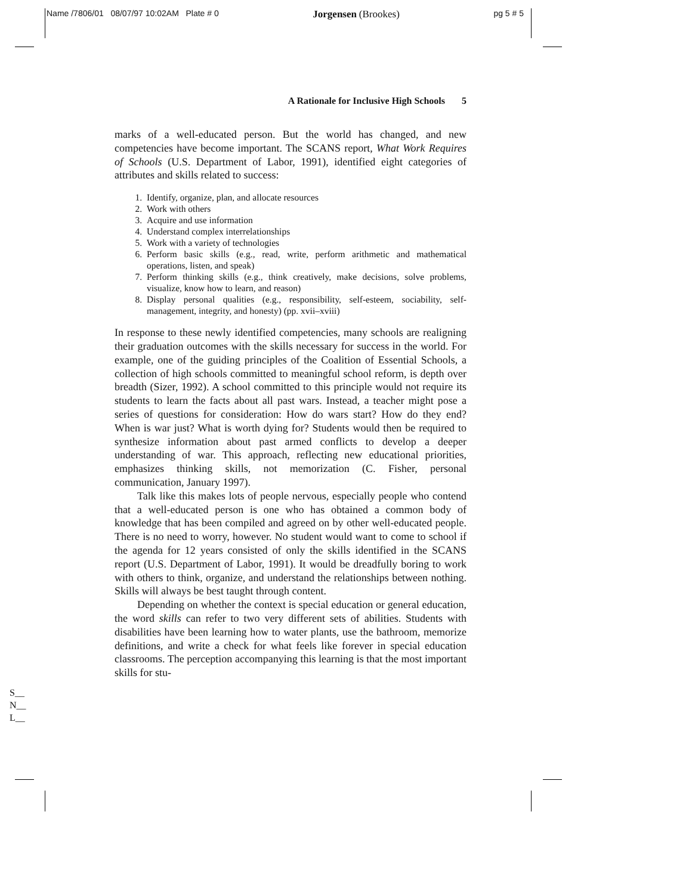Name /7806/01 08/07/97 10:02AM Plate # 0 Jorgensen (Brookes) pg 5 # 5
A Rationale for Inclusive High Schools 5
marks of a well-educated person. But the world has changed, and new competencies have become important. The SCANS report, What Work Requires of Schools (U.S. Department of Labor, 1991), identified eight categories of attributes and skills related to success:
1. Identify, organize, plan, and allocate resources
2. Work with others
3. Acquire and use information
4. Understand complex interrelationships
5. Work with a variety of technologies
6. Perform basic skills (e.g., read, write, perform arithmetic and mathematical operations, listen, and speak)
7. Perform thinking skills (e.g., think creatively, make decisions, solve problems, visualize, know how to learn, and reason)
8. Display personal qualities (e.g., responsibility, self-esteem, sociability, self-management, integrity, and honesty) (pp. xvii–xviii)
In response to these newly identified competencies, many schools are realigning their graduation outcomes with the skills necessary for success in the world. For example, one of the guiding principles of the Coalition of Essential Schools, a collection of high schools committed to meaningful school reform, is depth over breadth (Sizer, 1992). A school committed to this principle would not require its students to learn the facts about all past wars. Instead, a teacher might pose a series of questions for consideration: How do wars start? How do they end? When is war just? What is worth dying for? Students would then be required to synthesize information about past armed conflicts to develop a deeper understanding of war. This approach, reflecting new educational priorities, emphasizes thinking skills, not memorization (C. Fisher, personal communication, January 1997).
Talk like this makes lots of people nervous, especially people who contend that a well-educated person is one who has obtained a common body of knowledge that has been compiled and agreed on by other well-educated people. There is no need to worry, however. No student would want to come to school if the agenda for 12 years consisted of only the skills identified in the SCANS report (U.S. Department of Labor, 1991). It would be dreadfully boring to work with others to think, organize, and understand the relationships between nothing. Skills will always be best taught through content.
Depending on whether the context is special education or general education, the word skills can refer to two very different sets of abilities. Students with disabilities have been learning how to water plants, use the bathroom, memorize definitions, and write a check for what feels like forever in special education classrooms. The perception accompanying this learning is that the most important skills for stu-
S__
N__
L__